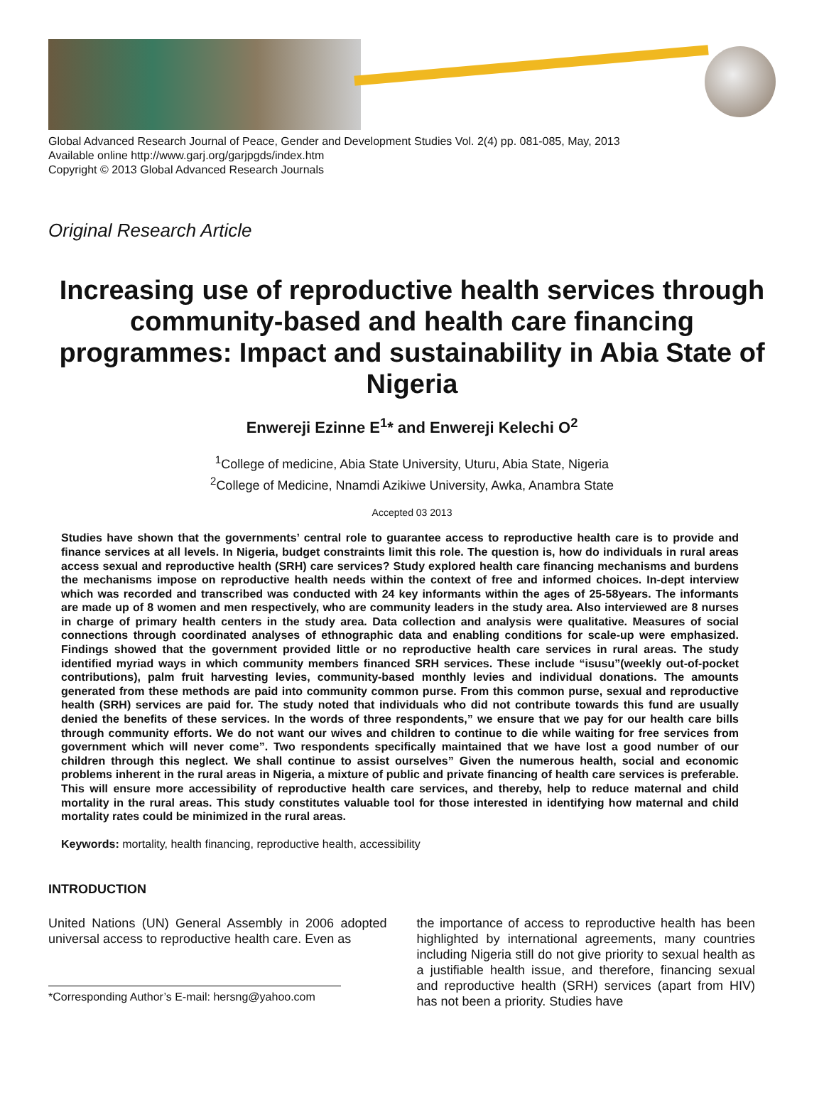Global Advanced Research Journal of Peace, Gender and Development Studies Vol. 2(4) pp. 081-085, May, 2013
Available online http://www.garj.org/garjpgds/index.htm
Copyright © 2013 Global Advanced Research Journals
Original Research Article
Increasing use of reproductive health services through community-based and health care financing programmes: Impact and sustainability in Abia State of Nigeria
Enwereji Ezinne E<sup>1</sup>* and Enwereji Kelechi O<sup>2</sup>
<sup>1</sup> College of medicine, Abia State University, Uturu, Abia State, Nigeria
<sup>2</sup> College of Medicine, Nnamdi Azikiwe University, Awka, Anambra State
Accepted 03 2013
Studies have shown that the governments’ central role to guarantee access to reproductive health care is to provide and finance services at all levels. In Nigeria, budget constraints limit this role. The question is, how do individuals in rural areas access sexual and reproductive health (SRH) care services? Study explored health care financing mechanisms and burdens the mechanisms impose on reproductive health needs within the context of free and informed choices. In-dept interview which was recorded and transcribed was conducted with 24 key informants within the ages of 25-58years. The informants are made up of 8 women and men respectively, who are community leaders in the study area. Also interviewed are 8 nurses in charge of primary health centers in the study area. Data collection and analysis were qualitative. Measures of social connections through coordinated analyses of ethnographic data and enabling conditions for scale-up were emphasized. Findings showed that the government provided little or no reproductive health care services in rural areas. The study identified myriad ways in which community members financed SRH services. These include “isusu”(weekly out-of-pocket contributions), palm fruit harvesting levies, community-based monthly levies and individual donations. The amounts generated from these methods are paid into community common purse. From this common purse, sexual and reproductive health (SRH) services are paid for. The study noted that individuals who did not contribute towards this fund are usually denied the benefits of these services. In the words of three respondents,” we ensure that we pay for our health care bills through community efforts. We do not want our wives and children to continue to die while waiting for free services from government which will never come”. Two respondents specifically maintained that we have lost a good number of our children through this neglect. We shall continue to assist ourselves” Given the numerous health, social and economic problems inherent in the rural areas in Nigeria, a mixture of public and private financing of health care services is preferable. This will ensure more accessibility of reproductive health care services, and thereby, help to reduce maternal and child mortality in the rural areas. This study constitutes valuable tool for those interested in identifying how maternal and child mortality rates could be minimized in the rural areas.
Keywords: mortality, health financing, reproductive health, accessibility
INTRODUCTION
United Nations (UN) General Assembly in 2006 adopted universal access to reproductive health care. Even as
*Corresponding Author’s E-mail: hersng@yahoo.com
the importance of access to reproductive health has been highlighted by international agreements, many countries including Nigeria still do not give priority to sexual health as a justifiable health issue, and therefore, financing sexual and reproductive health (SRH) services (apart from HIV) has not been a priority. Studies have